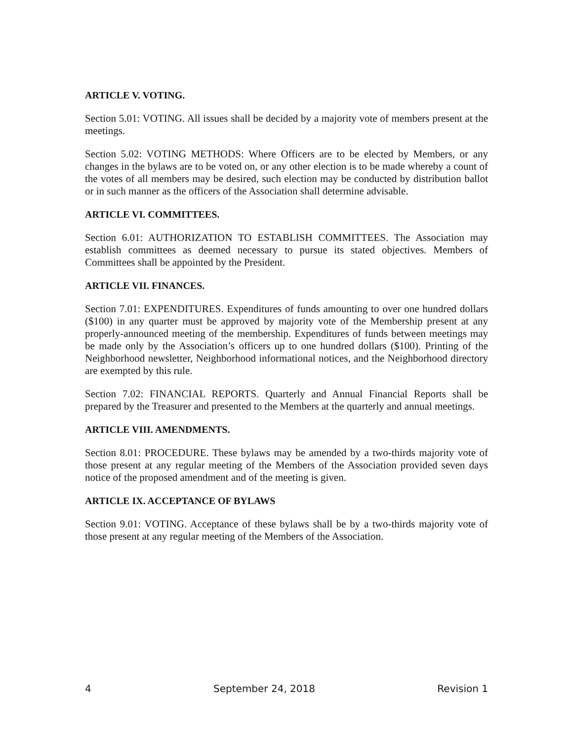ARTICLE V. VOTING.
Section 5.01: VOTING. All issues shall be decided by a majority vote of members present at the meetings.
Section 5.02: VOTING METHODS: Where Officers are to be elected by Members, or any changes in the bylaws are to be voted on, or any other election is to be made whereby a count of the votes of all members may be desired, such election may be conducted by distribution ballot or in such manner as the officers of the Association shall determine advisable.
ARTICLE VI. COMMITTEES.
Section 6.01: AUTHORIZATION TO ESTABLISH COMMITTEES. The Association may establish committees as deemed necessary to pursue its stated objectives. Members of Committees shall be appointed by the President.
ARTICLE VII. FINANCES.
Section 7.01: EXPENDITURES. Expenditures of funds amounting to over one hundred dollars ($100) in any quarter must be approved by majority vote of the Membership present at any properly-announced meeting of the membership. Expenditures of funds between meetings may be made only by the Association’s officers up to one hundred dollars ($100). Printing of the Neighborhood newsletter, Neighborhood informational notices, and the Neighborhood directory are exempted by this rule.
Section 7.02: FINANCIAL REPORTS. Quarterly and Annual Financial Reports shall be prepared by the Treasurer and presented to the Members at the quarterly and annual meetings.
ARTICLE VIII. AMENDMENTS.
Section 8.01: PROCEDURE. These bylaws may be amended by a two-thirds majority vote of those present at any regular meeting of the Members of the Association provided seven days notice of the proposed amendment and of the meeting is given.
ARTICLE IX. ACCEPTANCE OF BYLAWS
Section 9.01: VOTING. Acceptance of these bylaws shall be by a two-thirds majority vote of those present at any regular meeting of the Members of the Association.
4 September 24, 2018 Revision 1